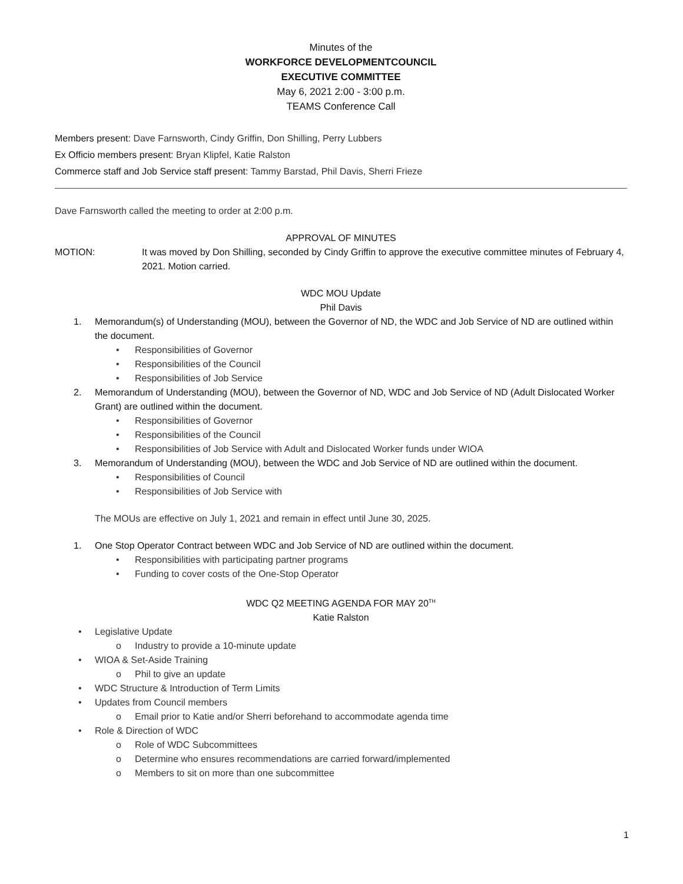Minutes of the
WORKFORCE DEVELOPMENTCOUNCIL
EXECUTIVE COMMITTEE
May 6, 2021 2:00 - 3:00 p.m.
TEAMS Conference Call
Members present: Dave Farnsworth, Cindy Griffin, Don Shilling, Perry Lubbers
Ex Officio members present: Bryan Klipfel, Katie Ralston
Commerce staff and Job Service staff present: Tammy Barstad, Phil Davis, Sherri Frieze
Dave Farnsworth called the meeting to order at 2:00 p.m.
APPROVAL OF MINUTES
MOTION: It was moved by Don Shilling, seconded by Cindy Griffin to approve the executive committee minutes of February 4, 2021. Motion carried.
WDC MOU Update
Phil Davis
1. Memorandum(s) of Understanding (MOU), between the Governor of ND, the WDC and Job Service of ND are outlined within the document.
• Responsibilities of Governor
• Responsibilities of the Council
• Responsibilities of Job Service
2. Memorandum of Understanding (MOU), between the Governor of ND, WDC and Job Service of ND (Adult Dislocated Worker Grant) are outlined within the document.
• Responsibilities of Governor
• Responsibilities of the Council
• Responsibilities of Job Service with Adult and Dislocated Worker funds under WIOA
3. Memorandum of Understanding (MOU), between the WDC and Job Service of ND are outlined within the document.
• Responsibilities of Council
• Responsibilities of Job Service with
The MOUs are effective on July 1, 2021 and remain in effect until June 30, 2025.
1. One Stop Operator Contract between WDC and Job Service of ND are outlined within the document.
• Responsibilities with participating partner programs
• Funding to cover costs of the One-Stop Operator
WDC Q2 MEETING AGENDA FOR MAY 20<sup>TH</sup>
Katie Ralston
• Legislative Update
o Industry to provide a 10-minute update
• WIOA & Set-Aside Training
o Phil to give an update
• WDC Structure & Introduction of Term Limits
• Updates from Council members
o Email prior to Katie and/or Sherri beforehand to accommodate agenda time
• Role & Direction of WDC
o Role of WDC Subcommittees
o Determine who ensures recommendations are carried forward/implemented
o Members to sit on more than one subcommittee
1